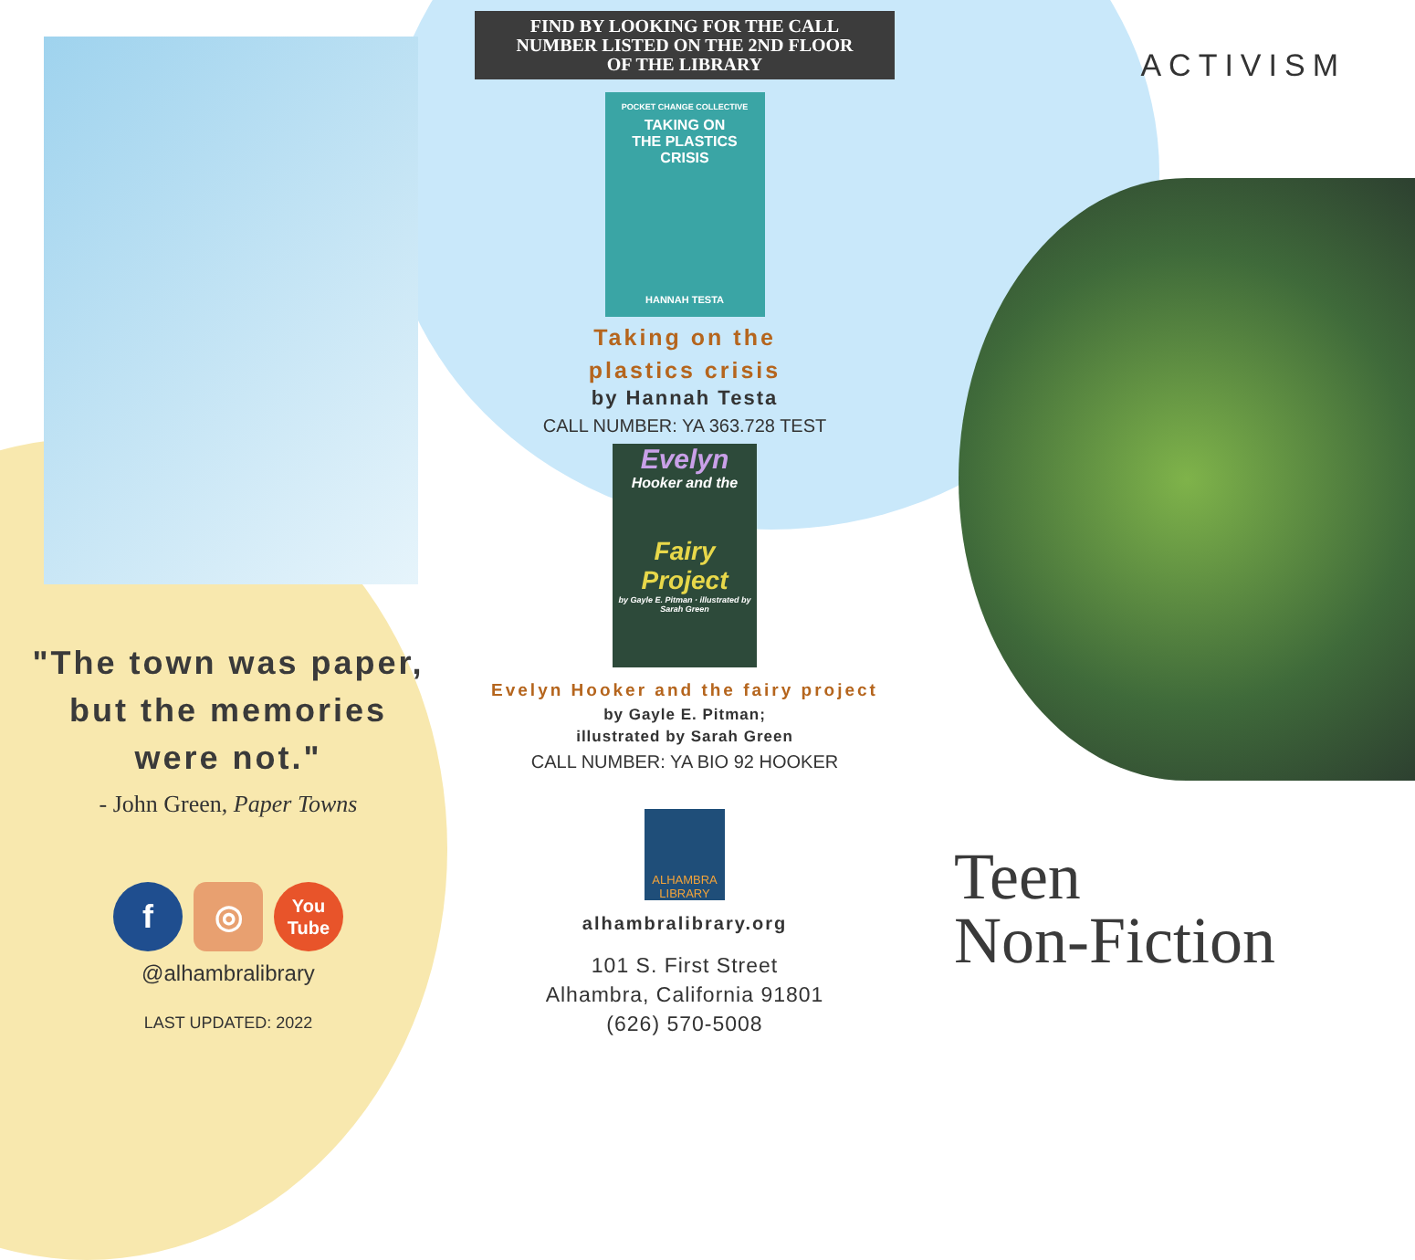"The town was paper,
but the memories
were not."
- John Green, Paper Towns
f ◎
You
Tube
@alhambralibrary
LAST UPDATED: 2022
FIND BY LOOKING FOR THE CALL
NUMBER LISTED ON THE 2ND FLOOR
OF THE LIBRARY
POCKET CHANGE COLLECTIVE
TAKING ON
THE PLASTICS
CRISIS
HANNAH TESTA
Taking on the
plastics crisis
by Hannah Testa
CALL NUMBER: YA 363.728 TEST
Evelyn
Hooker and the
Fairy
Project
by Gayle E. Pitman · illustrated by Sarah Green
Evelyn Hooker and the fairy project
by Gayle E. Pitman;
illustrated by Sarah Green
CALL NUMBER: YA BIO 92 HOOKER
ALHAMBRA
LIBRARY
alhambralibrary.org
101 S. First Street
Alhambra, California 91801
(626) 570-5008
ACTIVISM
Teen
Non-Fiction